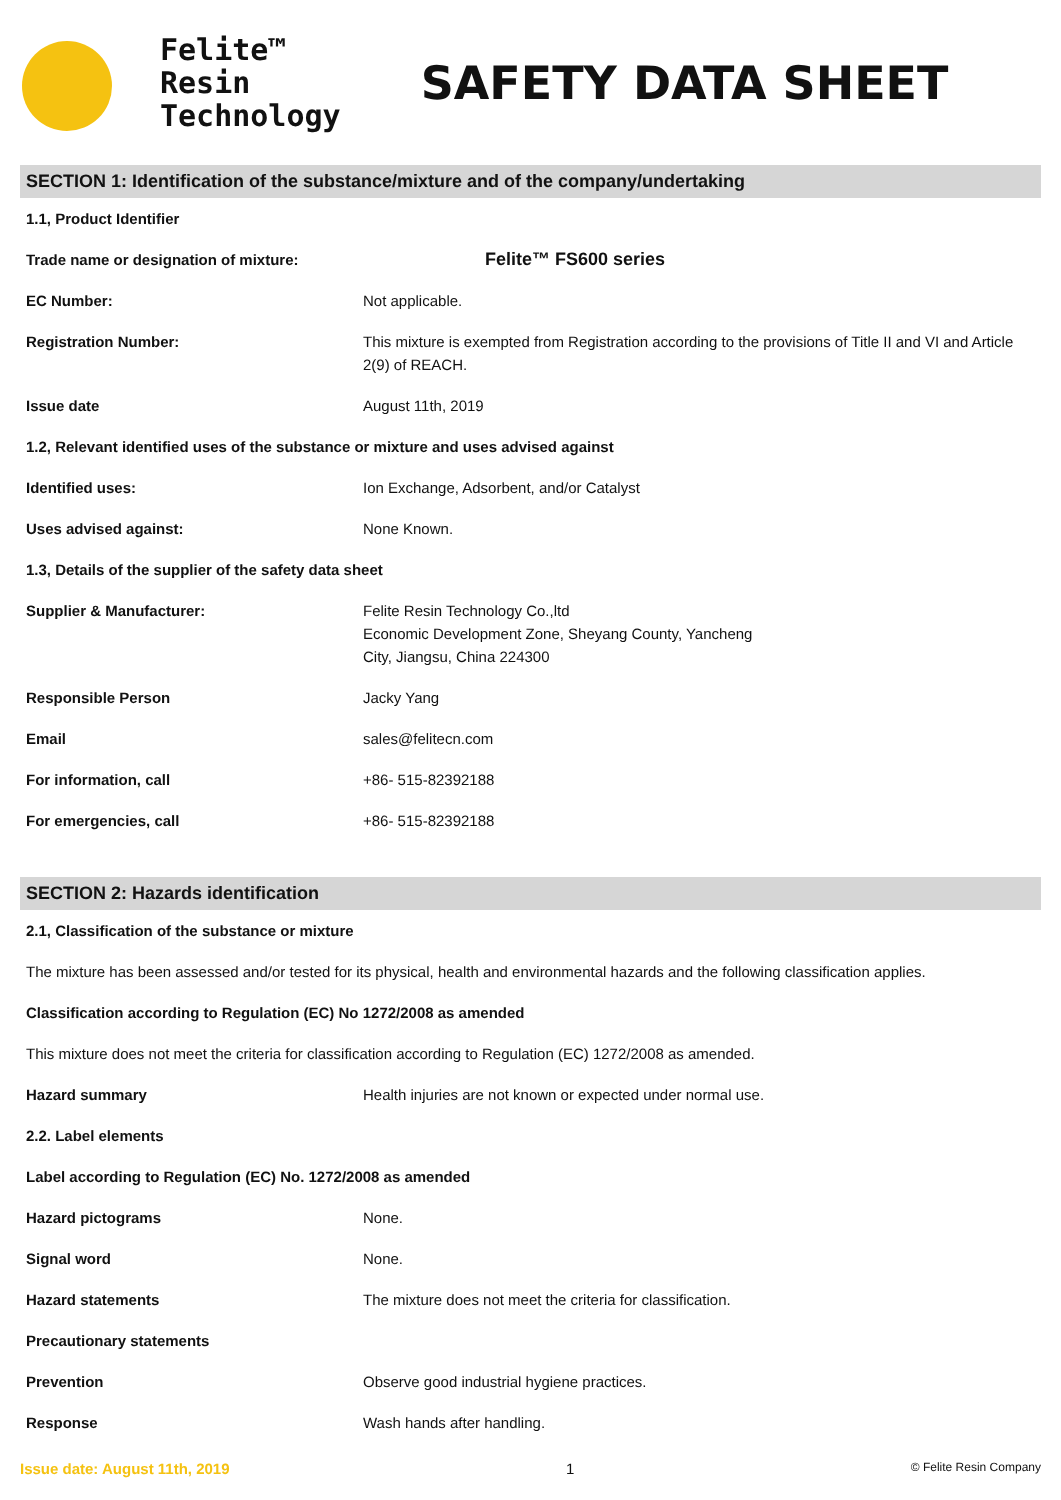Felite™
Resin
Technology
SAFETY DATA SHEET
SECTION 1: Identification of the substance/mixture and of the company/undertaking
| 1.1, Product Identifier | |
| Trade name or designation of mixture: | Felite™ FS600 series |
| EC Number: | Not applicable. |
| Registration Number: | This mixture is exempted from Registration according to the provisions of Title II and VI and Article 2(9) of REACH. |
| Issue date | August 11th, 2019 |
| 1.2, Relevant identified uses of the substance or mixture and uses advised against | |
| Identified uses: | Ion Exchange, Adsorbent, and/or Catalyst |
| Uses advised against: | None Known. |
| 1.3, Details of the supplier of the safety data sheet | |
| Supplier & Manufacturer: | Felite Resin Technology Co.,ltd Economic Development Zone, Sheyang County, Yancheng City, Jiangsu, China 224300 |
| Responsible Person | Jacky Yang |
| Email | sales@felitecn.com |
| For information, call | +86- 515-82392188 |
| For emergencies, call | +86- 515-82392188 |
SECTION 2: Hazards identification
| 2.1, Classification of the substance or mixture | |
| The mixture has been assessed and/or tested for its physical, health and environmental hazards and the following classification applies. | |
| Classification according to Regulation (EC) No 1272/2008 as amended | |
| This mixture does not meet the criteria for classification according to Regulation (EC) 1272/2008 as amended. | |
| Hazard summary | Health injuries are not known or expected under normal use. |
| 2.2. Label elements | |
| Label according to Regulation (EC) No. 1272/2008 as amended | |
| Hazard pictograms | None. |
| Signal word | None. |
| Hazard statements | The mixture does not meet the criteria for classification. |
| Precautionary statements | |
| Prevention | Observe good industrial hygiene practices. |
| Response | Wash hands after handling. |
Issue date: August 11th, 2019 1 © Felite Resin Company